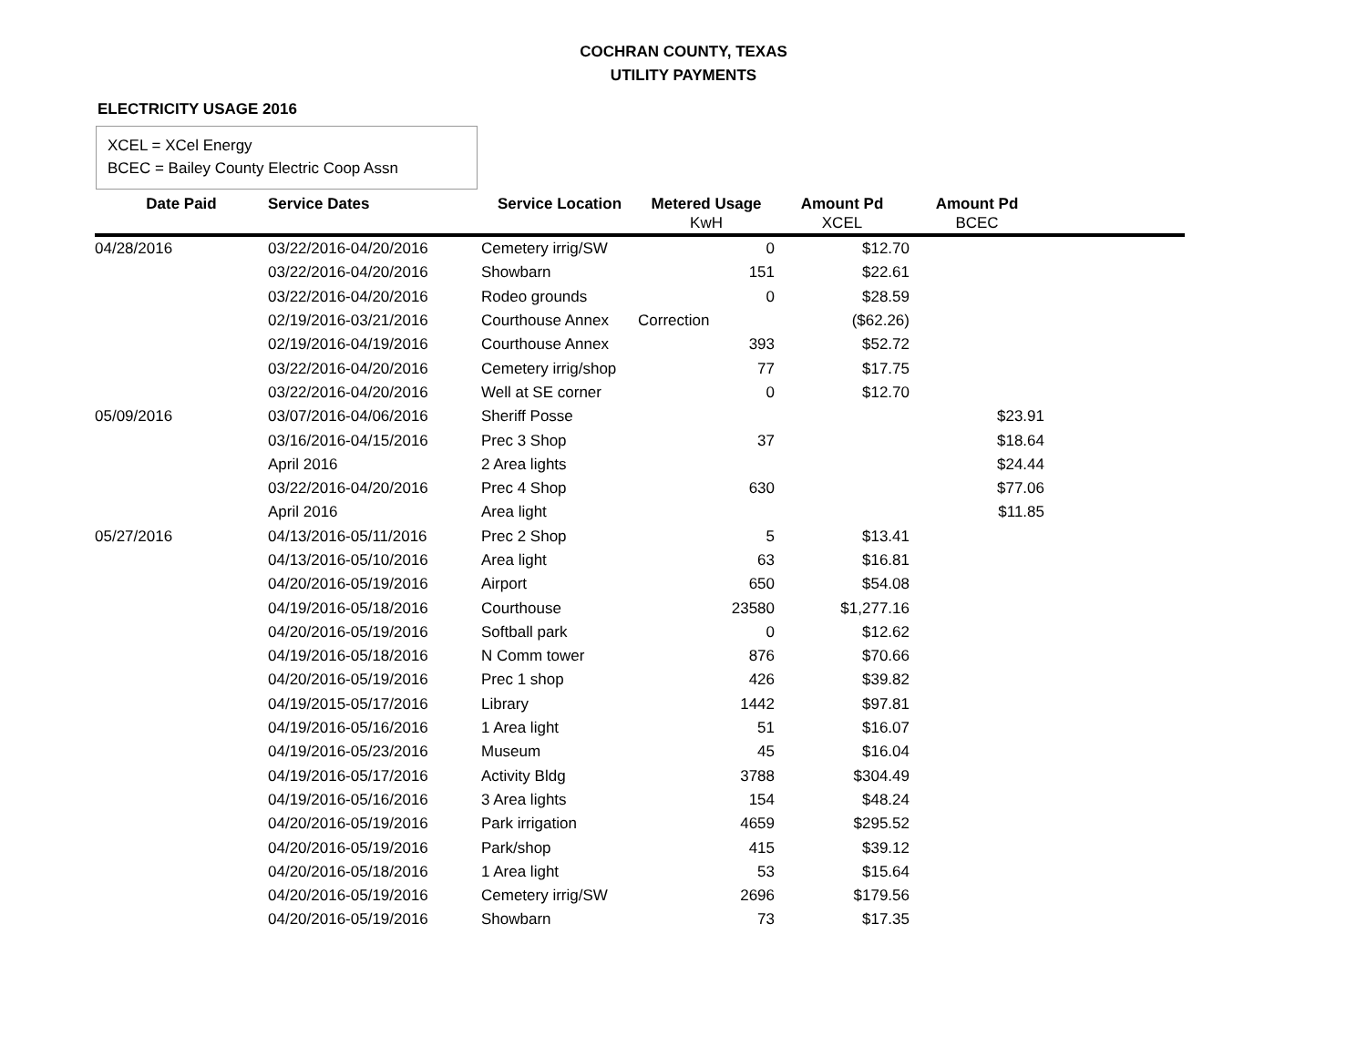COCHRAN COUNTY, TEXAS
UTILITY PAYMENTS
ELECTRICITY USAGE 2016
XCEL = XCel Energy
BCEC = Bailey County Electric Coop Assn
| Date Paid | Service Dates | Service Location | Metered Usage | Amount Pd | Amount Pd | |
| --- | --- | --- | --- | --- | --- | --- |
| | | | KwH | XCEL | BCEC | |
| 04/28/2016 | 03/22/2016-04/20/2016 | Cemetery irrig/SW | 0 | $12.70 | | |
| | 03/22/2016-04/20/2016 | Showbarn | 151 | $22.61 | | |
| | 03/22/2016-04/20/2016 | Rodeo grounds | 0 | $28.59 | | |
| | 02/19/2016-03/21/2016 | Courthouse Annex | Correction | ($62.26) | | |
| | 02/19/2016-04/19/2016 | Courthouse Annex | 393 | $52.72 | | |
| | 03/22/2016-04/20/2016 | Cemetery irrig/shop | 77 | $17.75 | | |
| | 03/22/2016-04/20/2016 | Well at SE corner | 0 | $12.70 | | |
| 05/09/2016 | 03/07/2016-04/06/2016 | Sheriff Posse | | | $23.91 | |
| | 03/16/2016-04/15/2016 | Prec 3 Shop | 37 | | $18.64 | |
| | April 2016 | 2 Area lights | | | $24.44 | |
| | 03/22/2016-04/20/2016 | Prec 4 Shop | 630 | | $77.06 | |
| | April 2016 | Area light | | | $11.85 | |
| 05/27/2016 | 04/13/2016-05/11/2016 | Prec 2 Shop | 5 | $13.41 | | |
| | 04/13/2016-05/10/2016 | Area light | 63 | $16.81 | | |
| | 04/20/2016-05/19/2016 | Airport | 650 | $54.08 | | |
| | 04/19/2016-05/18/2016 | Courthouse | 23580 | $1,277.16 | | |
| | 04/20/2016-05/19/2016 | Softball park | 0 | $12.62 | | |
| | 04/19/2016-05/18/2016 | N Comm tower | 876 | $70.66 | | |
| | 04/20/2016-05/19/2016 | Prec 1 shop | 426 | $39.82 | | |
| | 04/19/2015-05/17/2016 | Library | 1442 | $97.81 | | |
| | 04/19/2016-05/16/2016 | 1 Area light | 51 | $16.07 | | |
| | 04/19/2016-05/23/2016 | Museum | 45 | $16.04 | | |
| | 04/19/2016-05/17/2016 | Activity Bldg | 3788 | $304.49 | | |
| | 04/19/2016-05/16/2016 | 3 Area lights | 154 | $48.24 | | |
| | 04/20/2016-05/19/2016 | Park irrigation | 4659 | $295.52 | | |
| | 04/20/2016-05/19/2016 | Park/shop | 415 | $39.12 | | |
| | 04/20/2016-05/18/2016 | 1 Area light | 53 | $15.64 | | |
| | 04/20/2016-05/19/2016 | Cemetery irrig/SW | 2696 | $179.56 | | |
| | 04/20/2016-05/19/2016 | Showbarn | 73 | $17.35 | | |